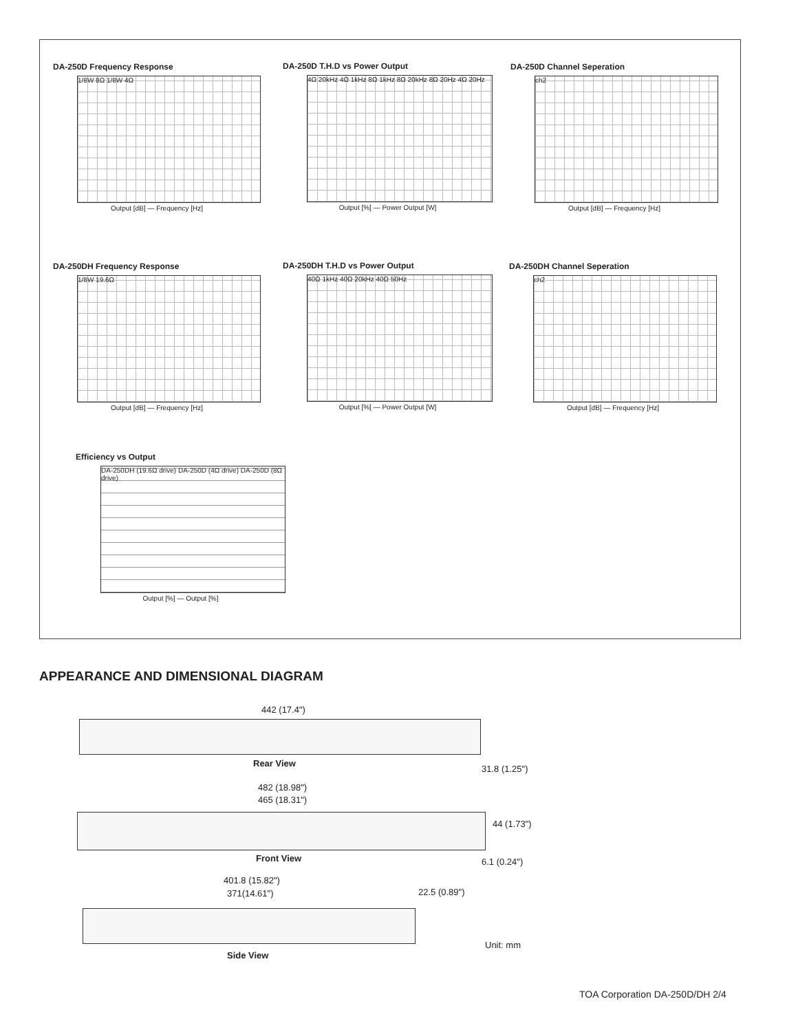DA-250D Frequency Response
1/8W 8Ω 1/8W 4Ω
Output [dB] — Frequency [Hz]
DA-250D T.H.D vs Power Output
4Ω 20kHz 4Ω 1kHz 8Ω 1kHz 8Ω 20kHz 8Ω 20Hz 4Ω 20Hz
Output [%] — Power Output [W]
DA-250D Channel Seperation
ch2
Output [dB] — Frequency [Hz]
DA-250DH Frequency Response
1/8W 19.6Ω
Output [dB] — Frequency [Hz]
DA-250DH T.H.D vs Power Output
40Ω 1kHz 40Ω 20kHz 40Ω 50Hz
Output [%] — Power Output [W]
DA-250DH Channel Seperation
ch2
Output [dB] — Frequency [Hz]
Efficiency vs Output
DA-250DH (19.6Ω drive) DA-250D (4Ω drive) DA-250D (8Ω drive)
Output [%] — Output [%]
APPEARANCE AND DIMENSIONAL DIAGRAM
442 (17.4")
Rear View
482 (18.98")
465 (18.31")
Front View
31.8 (1.25")
44 (1.73")
6.1 (0.24")
401.8 (15.82")
371(14.61") 22.5 (0.89")
Unit: mm
Side View
TOA Corporation DA-250D/DH 2/4